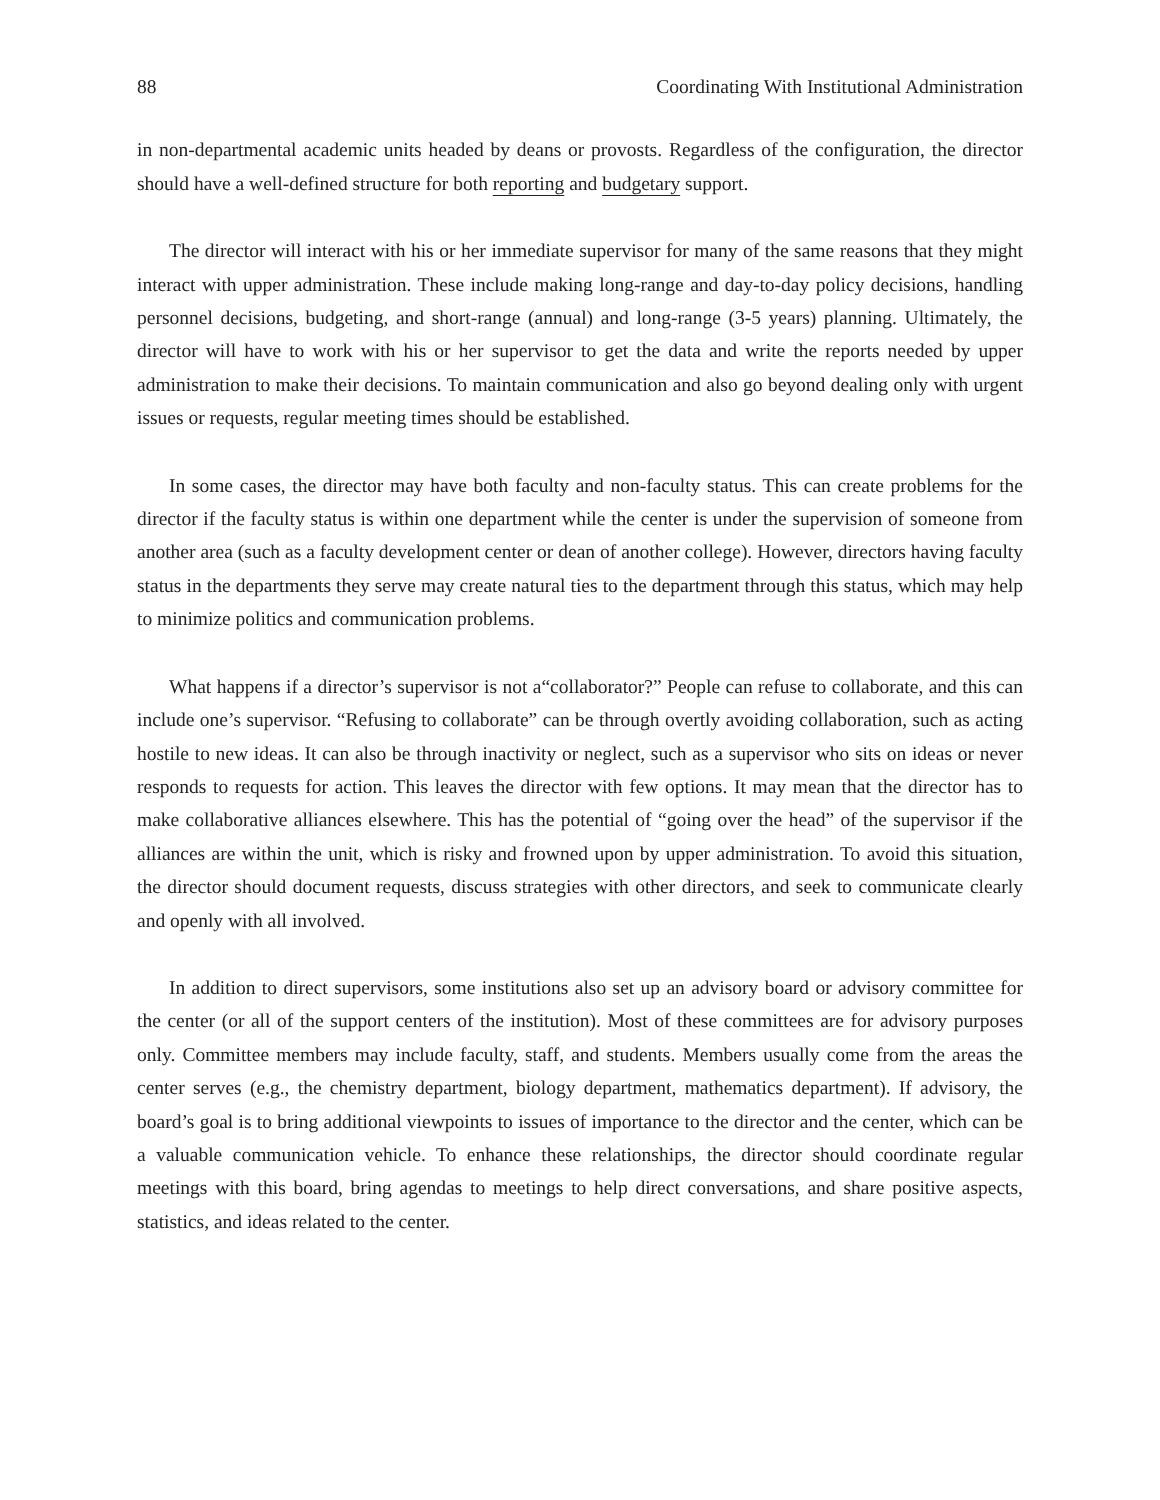88 Coordinating With Institutional Administration
in non-departmental academic units headed by deans or provosts. Regardless of the configuration, the director should have a well-defined structure for both reporting and budgetary support.
The director will interact with his or her immediate supervisor for many of the same reasons that they might interact with upper administration. These include making long-range and day-to-day policy decisions, handling personnel decisions, budgeting, and short-range (annual) and long-range (3-5 years) planning. Ultimately, the director will have to work with his or her supervisor to get the data and write the reports needed by upper administration to make their decisions. To maintain communication and also go beyond dealing only with urgent issues or requests, regular meeting times should be established.
In some cases, the director may have both faculty and non-faculty status. This can create problems for the director if the faculty status is within one department while the center is under the supervision of someone from another area (such as a faculty development center or dean of another college). However, directors having faculty status in the departments they serve may create natural ties to the department through this status, which may help to minimize politics and communication problems.
What happens if a director’s supervisor is not a“collaborator?” People can refuse to collaborate, and this can include one’s supervisor. “Refusing to collaborate” can be through overtly avoiding collaboration, such as acting hostile to new ideas. It can also be through inactivity or neglect, such as a supervisor who sits on ideas or never responds to requests for action. This leaves the director with few options. It may mean that the director has to make collaborative alliances elsewhere. This has the potential of “going over the head” of the supervisor if the alliances are within the unit, which is risky and frowned upon by upper administration. To avoid this situation, the director should document requests, discuss strategies with other directors, and seek to communicate clearly and openly with all involved.
In addition to direct supervisors, some institutions also set up an advisory board or advisory committee for the center (or all of the support centers of the institution). Most of these committees are for advisory purposes only. Committee members may include faculty, staff, and students. Members usually come from the areas the center serves (e.g., the chemistry department, biology department, mathematics department). If advisory, the board’s goal is to bring additional viewpoints to issues of importance to the director and the center, which can be a valuable communication vehicle. To enhance these relationships, the director should coordinate regular meetings with this board, bring agendas to meetings to help direct conversations, and share positive aspects, statistics, and ideas related to the center.